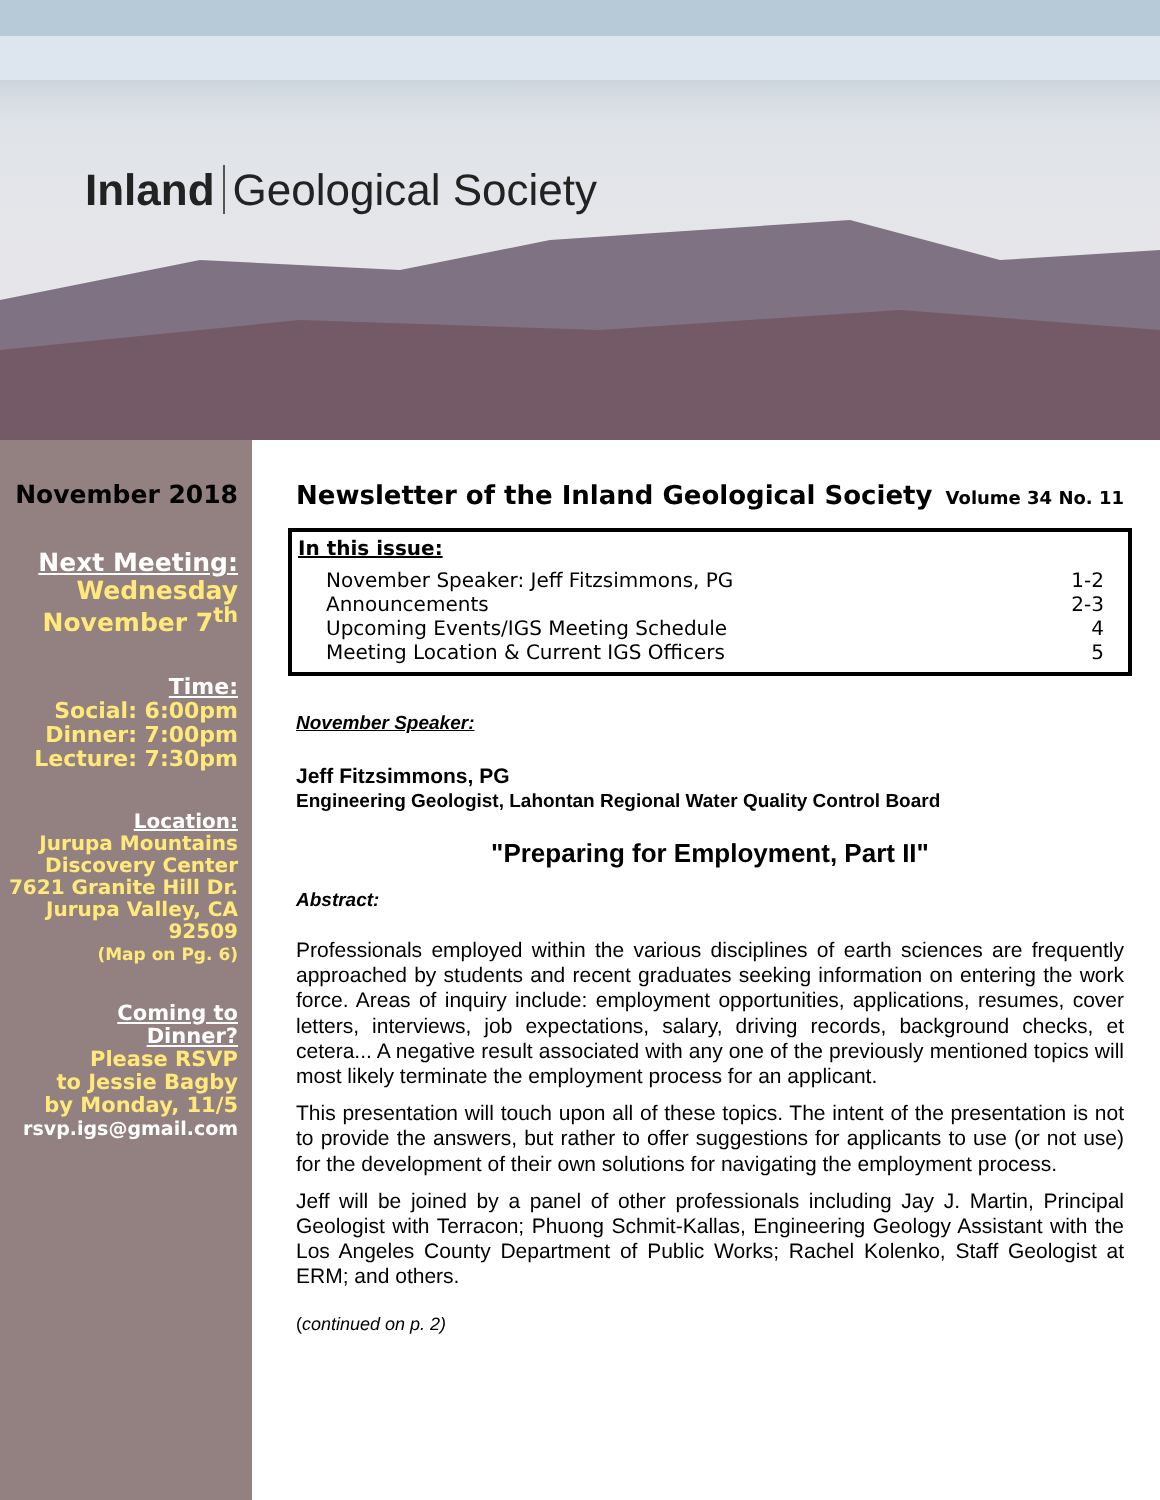Inland Geological Society
November 2018
Next Meeting:
Wednesday
November 7<sup>th</sup>
Time:
Social: 6:00pm
Dinner: 7:00pm
Lecture: 7:30pm
Location:
Jurupa Mountains
Discovery Center
7621 Granite Hill Dr.
Jurupa Valley, CA
92509
(Map on Pg. 6)
Coming to
Dinner?
Please RSVP
to Jessie Bagby
by Monday, 11/5
rsvp.igs@gmail.com
Newsletter of the Inland Geological Society Volume 34 No. 11
In this issue:
November Speaker: Jeff Fitzsimmons, PG 1-2
Announcements 2-3
Upcoming Events/IGS Meeting Schedule 4
Meeting Location & Current IGS Officers 5
November Speaker:
Jeff Fitzsimmons, PG
Engineering Geologist, Lahontan Regional Water Quality Control Board
"Preparing for Employment, Part II"
Abstract:
Professionals employed within the various disciplines of earth sciences are frequently approached by students and recent graduates seeking information on entering the work force. Areas of inquiry include: employment opportunities, applications, resumes, cover letters, interviews, job expectations, salary, driving records, background checks, et cetera... A negative result associated with any one of the previously mentioned topics will most likely terminate the employment process for an applicant.
This presentation will touch upon all of these topics. The intent of the presentation is not to provide the answers, but rather to offer suggestions for applicants to use (or not use) for the development of their own solutions for navigating the employment process.
Jeff will be joined by a panel of other professionals including Jay J. Martin, Principal Geologist with Terracon; Phuong Schmit-Kallas, Engineering Geology Assistant with the Los Angeles County Department of Public Works; Rachel Kolenko, Staff Geologist at ERM; and others.
(continued on p. 2)